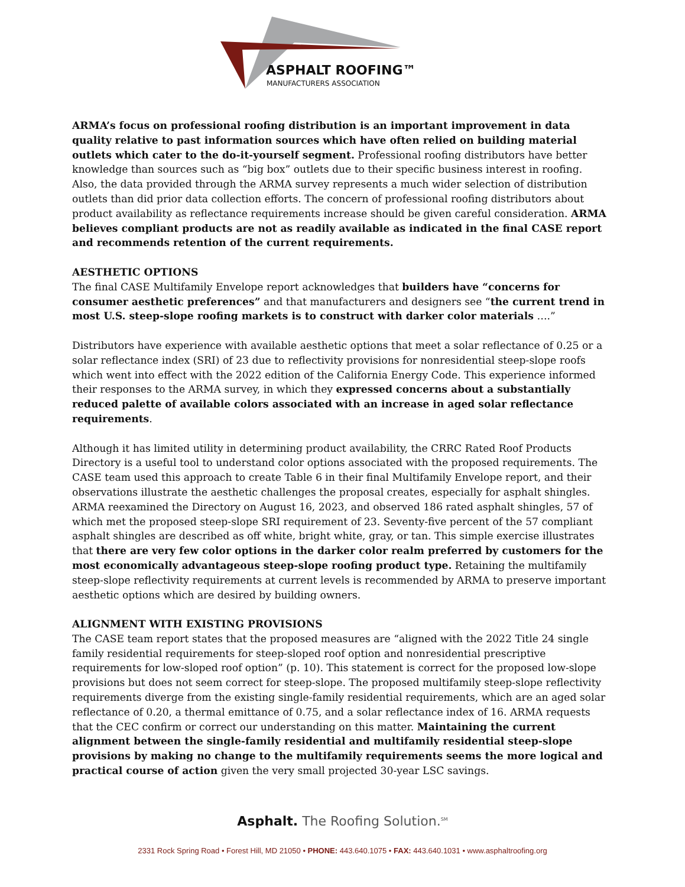ASPHALT ROOFING™
MANUFACTURERS ASSOCIATION
ARMA’s focus on professional roofing distribution is an important improvement in data quality relative to past information sources which have often relied on building material outlets which cater to the do-it-yourself segment. Professional roofing distributors have better knowledge than sources such as “big box” outlets due to their specific business interest in roofing. Also, the data provided through the ARMA survey represents a much wider selection of distribution outlets than did prior data collection efforts. The concern of professional roofing distributors about product availability as reflectance requirements increase should be given careful consideration. ARMA believes compliant products are not as readily available as indicated in the final CASE report and recommends retention of the current requirements.
AESTHETIC OPTIONS
The final CASE Multifamily Envelope report acknowledges that builders have “concerns for consumer aesthetic preferences” and that manufacturers and designers see “the current trend in most U.S. steep-slope roofing markets is to construct with darker color materials ….”
Distributors have experience with available aesthetic options that meet a solar reflectance of 0.25 or a solar reflectance index (SRI) of 23 due to reflectivity provisions for nonresidential steep-slope roofs which went into effect with the 2022 edition of the California Energy Code. This experience informed their responses to the ARMA survey, in which they expressed concerns about a substantially reduced palette of available colors associated with an increase in aged solar reflectance requirements.
Although it has limited utility in determining product availability, the CRRC Rated Roof Products Directory is a useful tool to understand color options associated with the proposed requirements. The CASE team used this approach to create Table 6 in their final Multifamily Envelope report, and their observations illustrate the aesthetic challenges the proposal creates, especially for asphalt shingles. ARMA reexamined the Directory on August 16, 2023, and observed 186 rated asphalt shingles, 57 of which met the proposed steep-slope SRI requirement of 23. Seventy-five percent of the 57 compliant asphalt shingles are described as off white, bright white, gray, or tan. This simple exercise illustrates that there are very few color options in the darker color realm preferred by customers for the most economically advantageous steep-slope roofing product type. Retaining the multifamily steep-slope reflectivity requirements at current levels is recommended by ARMA to preserve important aesthetic options which are desired by building owners.
ALIGNMENT WITH EXISTING PROVISIONS
The CASE team report states that the proposed measures are “aligned with the 2022 Title 24 single family residential requirements for steep-sloped roof option and nonresidential prescriptive requirements for low-sloped roof option” (p. 10). This statement is correct for the proposed low-slope provisions but does not seem correct for steep-slope. The proposed multifamily steep-slope reflectivity requirements diverge from the existing single-family residential requirements, which are an aged solar reflectance of 0.20, a thermal emittance of 0.75, and a solar reflectance index of 16. ARMA requests that the CEC confirm or correct our understanding on this matter. Maintaining the current alignment between the single-family residential and multifamily residential steep-slope provisions by making no change to the multifamily requirements seems the more logical and practical course of action given the very small projected 30-year LSC savings.
Asphalt. The Roofing Solution.<sup>SM</sup>
2331 Rock Spring Road • Forest Hill, MD 21050 • PHONE: 443.640.1075 • FAX: 443.640.1031 • www.asphaltroofing.org